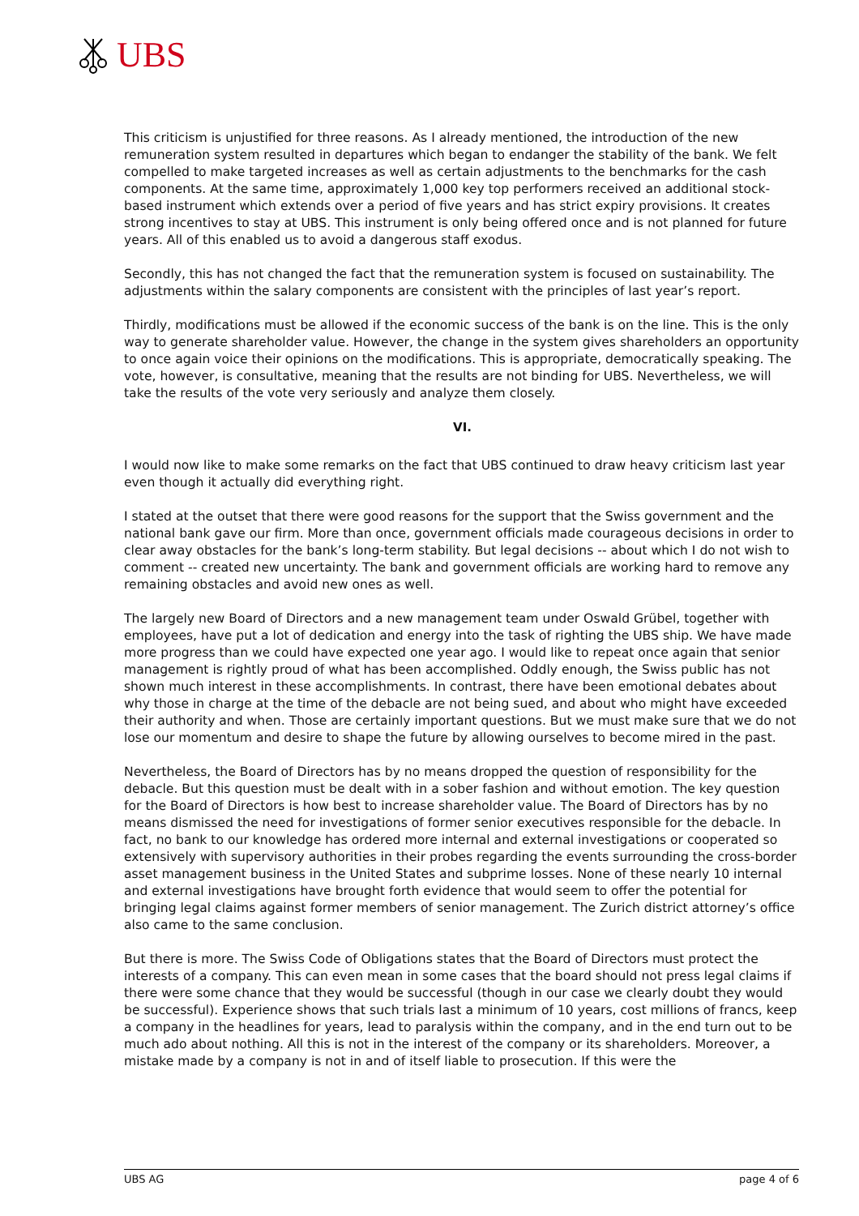UBS
This criticism is unjustified for three reasons. As I already mentioned, the introduction of the new remuneration system resulted in departures which began to endanger the stability of the bank. We felt compelled to make targeted increases as well as certain adjustments to the benchmarks for the cash components. At the same time, approximately 1,000 key top performers received an additional stock-based instrument which extends over a period of five years and has strict expiry provisions. It creates strong incentives to stay at UBS. This instrument is only being offered once and is not planned for future years. All of this enabled us to avoid a dangerous staff exodus.
Secondly, this has not changed the fact that the remuneration system is focused on sustainability. The adjustments within the salary components are consistent with the principles of last year’s report.
Thirdly, modifications must be allowed if the economic success of the bank is on the line. This is the only way to generate shareholder value. However, the change in the system gives shareholders an opportunity to once again voice their opinions on the modifications. This is appropriate, democratically speaking. The vote, however, is consultative, meaning that the results are not binding for UBS. Nevertheless, we will take the results of the vote very seriously and analyze them closely.
VI.
I would now like to make some remarks on the fact that UBS continued to draw heavy criticism last year even though it actually did everything right.
I stated at the outset that there were good reasons for the support that the Swiss government and the national bank gave our firm. More than once, government officials made courageous decisions in order to clear away obstacles for the bank’s long-term stability. But legal decisions -- about which I do not wish to comment -- created new uncertainty. The bank and government officials are working hard to remove any remaining obstacles and avoid new ones as well.
The largely new Board of Directors and a new management team under Oswald Grübel, together with employees, have put a lot of dedication and energy into the task of righting the UBS ship. We have made more progress than we could have expected one year ago. I would like to repeat once again that senior management is rightly proud of what has been accomplished. Oddly enough, the Swiss public has not shown much interest in these accomplishments. In contrast, there have been emotional debates about why those in charge at the time of the debacle are not being sued, and about who might have exceeded their authority and when. Those are certainly important questions. But we must make sure that we do not lose our momentum and desire to shape the future by allowing ourselves to become mired in the past.
Nevertheless, the Board of Directors has by no means dropped the question of responsibility for the debacle. But this question must be dealt with in a sober fashion and without emotion. The key question for the Board of Directors is how best to increase shareholder value. The Board of Directors has by no means dismissed the need for investigations of former senior executives responsible for the debacle. In fact, no bank to our knowledge has ordered more internal and external investigations or cooperated so extensively with supervisory authorities in their probes regarding the events surrounding the cross-border asset management business in the United States and subprime losses. None of these nearly 10 internal and external investigations have brought forth evidence that would seem to offer the potential for bringing legal claims against former members of senior management. The Zurich district attorney’s office also came to the same conclusion.
But there is more. The Swiss Code of Obligations states that the Board of Directors must protect the interests of a company. This can even mean in some cases that the board should not press legal claims if there were some chance that they would be successful (though in our case we clearly doubt they would be successful). Experience shows that such trials last a minimum of 10 years, cost millions of francs, keep a company in the headlines for years, lead to paralysis within the company, and in the end turn out to be much ado about nothing. All this is not in the interest of the company or its shareholders. Moreover, a mistake made by a company is not in and of itself liable to prosecution. If this were the
UBS AG page 4 of 6